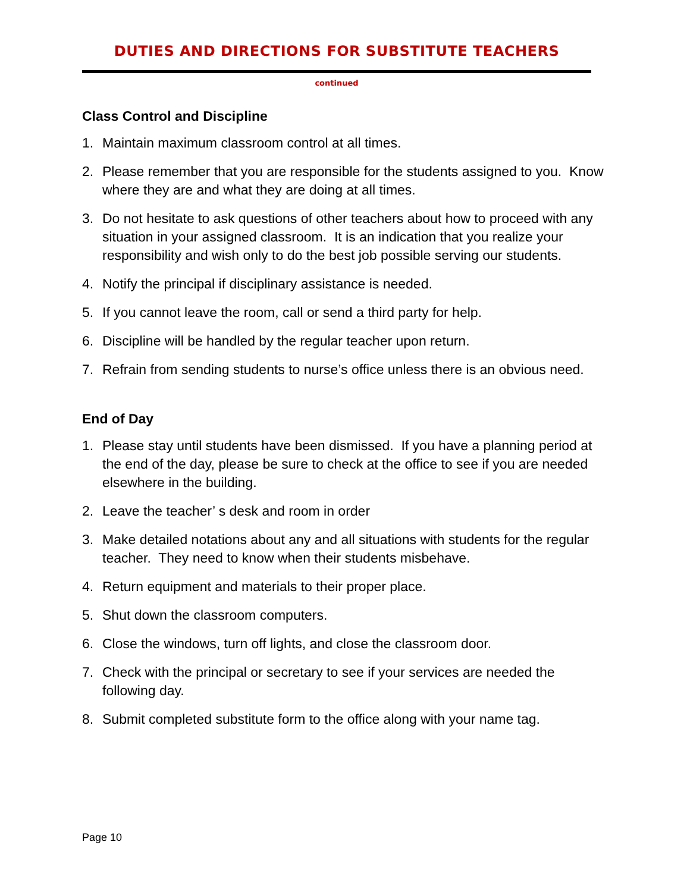DUTIES AND DIRECTIONS FOR SUBSTITUTE TEACHERS
continued
Class Control and Discipline
1. Maintain maximum classroom control at all times.
2. Please remember that you are responsible for the students assigned to you. Know where they are and what they are doing at all times.
3. Do not hesitate to ask questions of other teachers about how to proceed with any situation in your assigned classroom. It is an indication that you realize your responsibility and wish only to do the best job possible serving our students.
4. Notify the principal if disciplinary assistance is needed.
5. If you cannot leave the room, call or send a third party for help.
6. Discipline will be handled by the regular teacher upon return.
7. Refrain from sending students to nurse’s office unless there is an obvious need.
End of Day
1. Please stay until students have been dismissed. If you have a planning period at the end of the day, please be sure to check at the office to see if you are needed elsewhere in the building.
2. Leave the teacher’ s desk and room in order
3. Make detailed notations about any and all situations with students for the regular teacher. They need to know when their students misbehave.
4. Return equipment and materials to their proper place.
5. Shut down the classroom computers.
6. Close the windows, turn off lights, and close the classroom door.
7. Check with the principal or secretary to see if your services are needed the following day.
8. Submit completed substitute form to the office along with your name tag.
Page 10